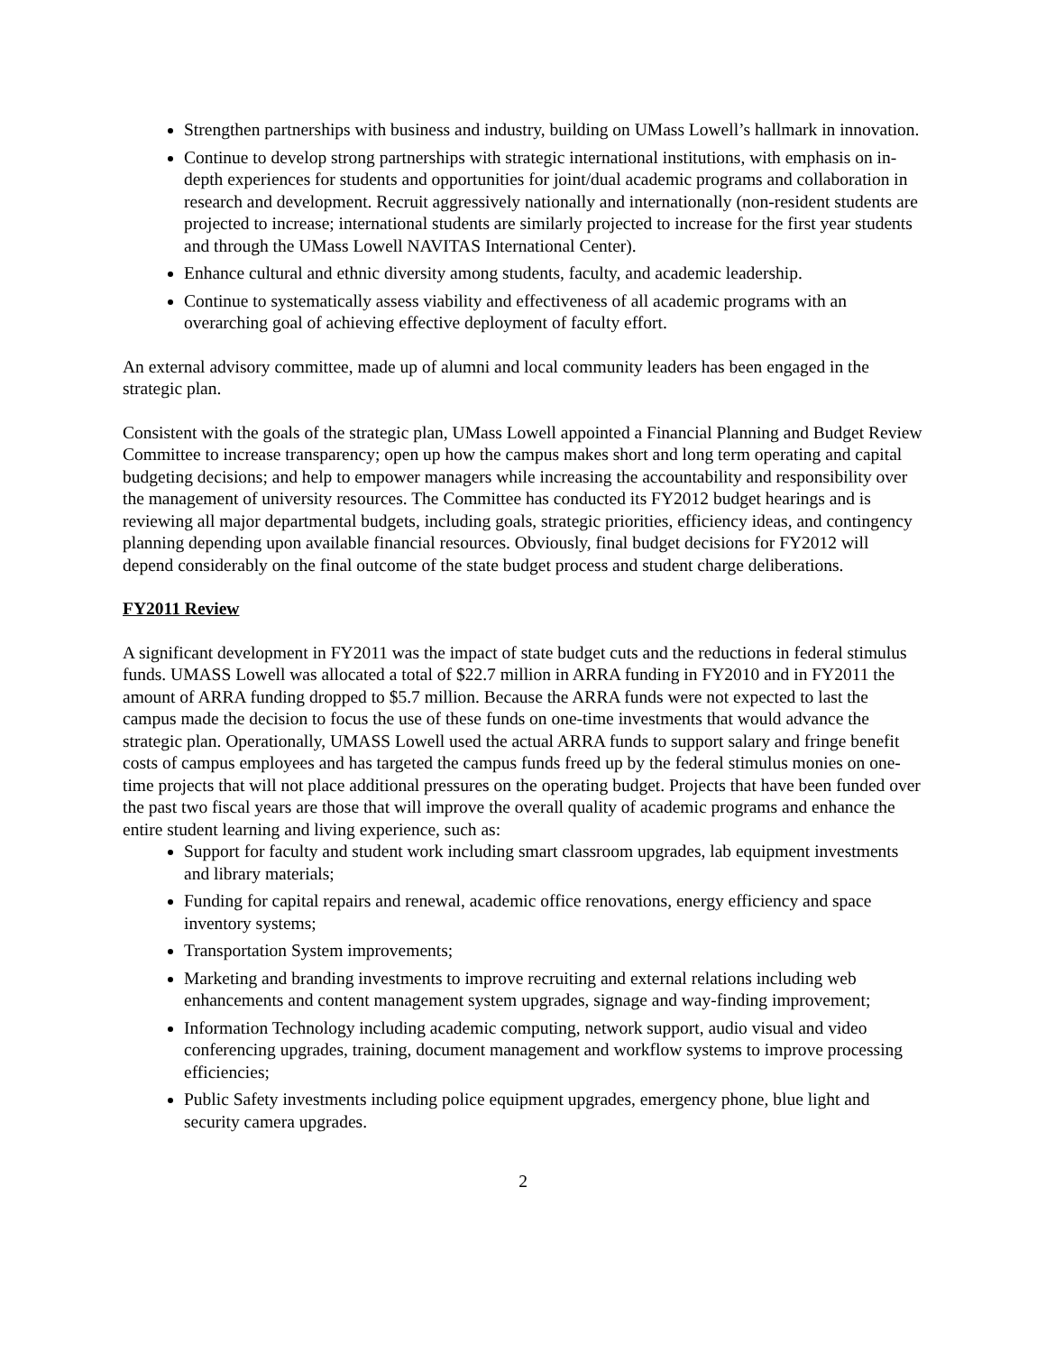Strengthen partnerships with business and industry, building on UMass Lowell’s hallmark in innovation.
Continue to develop strong partnerships with strategic international institutions, with emphasis on in-depth experiences for students and opportunities for joint/dual academic programs and collaboration in research and development. Recruit aggressively nationally and internationally (non-resident students are projected to increase; international students are similarly projected to increase for the first year students and through the UMass Lowell NAVITAS International Center).
Enhance cultural and ethnic diversity among students, faculty, and academic leadership.
Continue to systematically assess viability and effectiveness of all academic programs with an overarching goal of achieving effective deployment of faculty effort.
An external advisory committee, made up of alumni and local community leaders has been engaged in the strategic plan.
Consistent with the goals of the strategic plan, UMass Lowell appointed a Financial Planning and Budget Review Committee to increase transparency; open up how the campus makes short and long term operating and capital budgeting decisions; and help to empower managers while increasing the accountability and responsibility over the management of university resources. The Committee has conducted its FY2012 budget hearings and is reviewing all major departmental budgets, including goals, strategic priorities, efficiency ideas, and contingency planning depending upon available financial resources. Obviously, final budget decisions for FY2012 will depend considerably on the final outcome of the state budget process and student charge deliberations.
FY2011 Review
A significant development in FY2011 was the impact of state budget cuts and the reductions in federal stimulus funds. UMASS Lowell was allocated a total of $22.7 million in ARRA funding in FY2010 and in FY2011 the amount of ARRA funding dropped to $5.7 million. Because the ARRA funds were not expected to last the campus made the decision to focus the use of these funds on one-time investments that would advance the strategic plan. Operationally, UMASS Lowell used the actual ARRA funds to support salary and fringe benefit costs of campus employees and has targeted the campus funds freed up by the federal stimulus monies on one-time projects that will not place additional pressures on the operating budget. Projects that have been funded over the past two fiscal years are those that will improve the overall quality of academic programs and enhance the entire student learning and living experience, such as:
Support for faculty and student work including smart classroom upgrades, lab equipment investments and library materials;
Funding for capital repairs and renewal, academic office renovations, energy efficiency and space inventory systems;
Transportation System improvements;
Marketing and branding investments to improve recruiting and external relations including web enhancements and content management system upgrades, signage and way-finding improvement;
Information Technology including academic computing, network support, audio visual and video conferencing upgrades, training, document management and workflow systems to improve processing efficiencies;
Public Safety investments including police equipment upgrades, emergency phone, blue light and security camera upgrades.
2